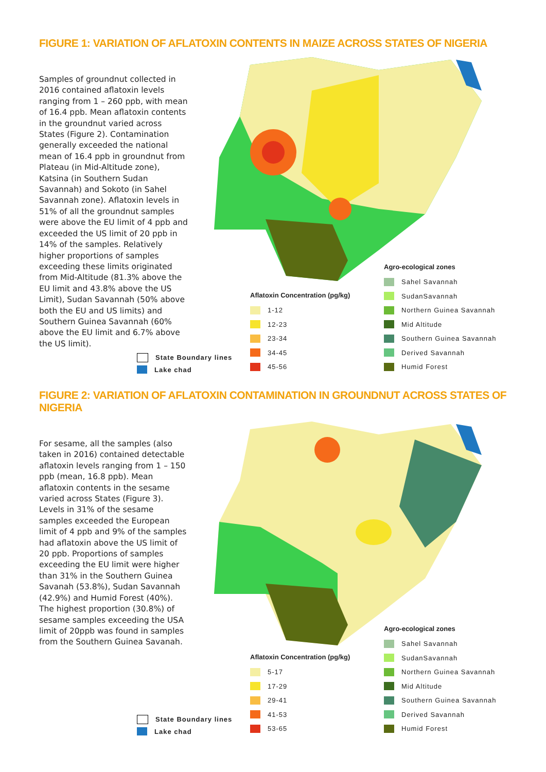FIGURE 1: VARIATION OF AFLATOXIN CONTENTS IN MAIZE ACROSS STATES OF NIGERIA
Samples of groundnut collected in 2016 contained aflatoxin levels ranging from 1 – 260 ppb, with mean of 16.4 ppb. Mean aflatoxin contents in the groundnut varied across States (Figure 2). Contamination generally exceeded the national mean of 16.4 ppb in groundnut from Plateau (in Mid-Altitude zone), Katsina (in Southern Sudan Savannah) and Sokoto (in Sahel Savannah zone). Aflatoxin levels in 51% of all the groundnut samples were above the EU limit of 4 ppb and exceeded the US limit of 20 ppb in 14% of the samples. Relatively higher proportions of samples exceeding these limits originated from Mid-Altitude (81.3% above the EU limit and 43.8% above the US Limit), Sudan Savannah (50% above both the EU and US limits) and Southern Guinea Savannah (60% above the EU limit and 6.7% above the US limit).
State Boundary lines
Lake chad
Aflatoxin Concentration (pg/kg)
1-12
12-23
23-34
34-45
45-56
Agro-ecological zones
Sahel Savannah
SudanSavannah
Northern Guinea Savannah
Mid Altitude
Southern Guinea Savannah
Derived Savannah
Humid Forest
FIGURE 2: VARIATION OF AFLATOXIN CONTAMINATION IN GROUNDNUT ACROSS STATES OF NIGERIA
For sesame, all the samples (also taken in 2016) contained detectable aflatoxin levels ranging from 1 – 150 ppb (mean, 16.8 ppb). Mean aflatoxin contents in the sesame varied across States (Figure 3). Levels in 31% of the sesame samples exceeded the European limit of 4 ppb and 9% of the samples had aflatoxin above the US limit of 20 ppb. Proportions of samples exceeding the EU limit were higher than 31% in the Southern Guinea Savanah (53.8%), Sudan Savannah (42.9%) and Humid Forest (40%). The highest proportion (30.8%) of sesame samples exceeding the USA limit of 20ppb was found in samples from the Southern Guinea Savanah.
State Boundary lines
Lake chad
Aflatoxin Concentration (pg/kg)
5-17
17-29
29-41
41-53
53-65
Agro-ecological zones
Sahel Savannah
SudanSavannah
Northern Guinea Savannah
Mid Altitude
Southern Guinea Savannah
Derived Savannah
Humid Forest